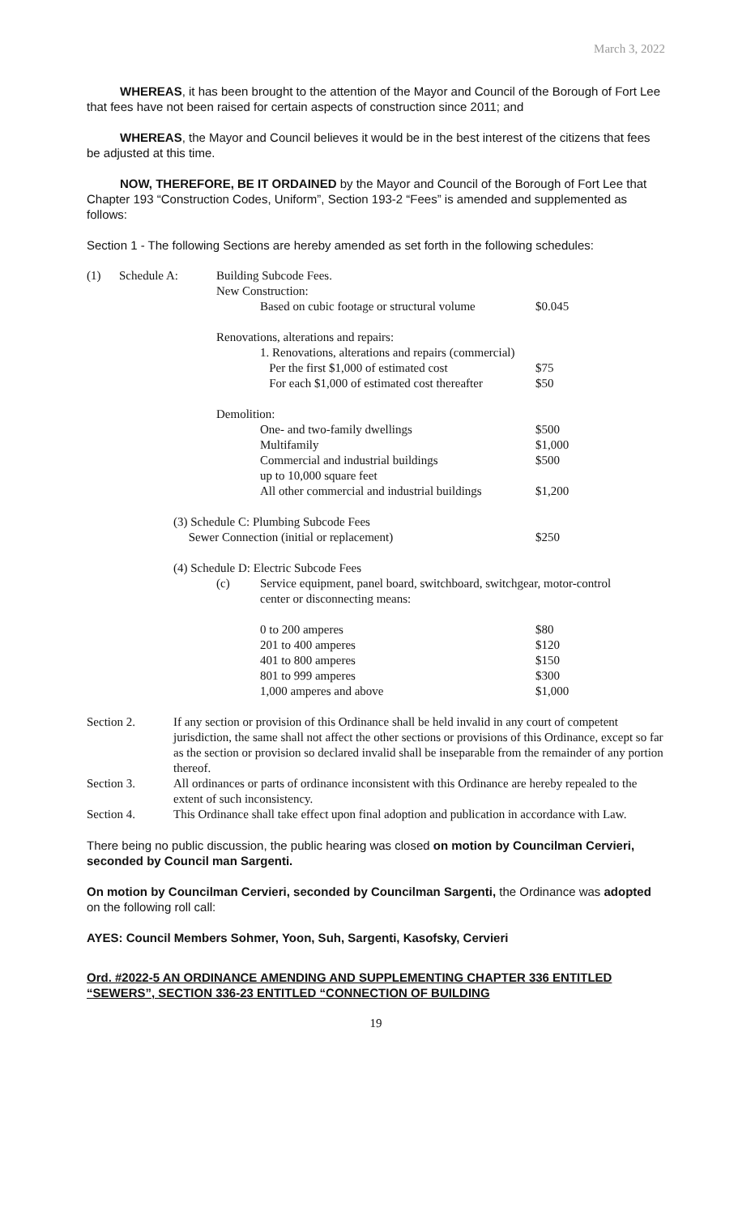March 3, 2022
WHEREAS, it has been brought to the attention of the Mayor and Council of the Borough of Fort Lee that fees have not been raised for certain aspects of construction since 2011; and
WHEREAS, the Mayor and Council believes it would be in the best interest of the citizens that fees be adjusted at this time.
NOW, THEREFORE, BE IT ORDAINED by the Mayor and Council of the Borough of Fort Lee that Chapter 193 “Construction Codes, Uniform”, Section 193-2 “Fees” is amended and supplemented as follows:
Section 1 - The following Sections are hereby amended as set forth in the following schedules:
| (1) | Schedule A: | Building Subcode Fees. | | |
| | | New Construction: | | |
| | | | Based on cubic footage or structural volume | $0.045 |
| | | Renovations, alterations and repairs: | | |
| | | | 1. Renovations, alterations and repairs (commercial) | |
| | | | Per the first $1,000 of estimated cost | $75 |
| | | | For each $1,000 of estimated cost thereafter | $50 |
| | | Demolition: | | |
| | | | One- and two-family dwellings | $500 |
| | | | Multifamily | $1,000 |
| | | | Commercial and industrial buildings up to 10,000 square feet | $500 |
| | | | All other commercial and industrial buildings | $1,200 |
| | (3) Schedule C: Plumbing Subcode Fees | | | |
| | Sewer Connection (initial or replacement) | | | $250 |
| | (4) Schedule D: Electric Subcode Fees | | | |
| | | (c) | Service equipment, panel board, switchboard, switchgear, motor-control center or disconnecting means: | |
| | | | 0 to 200 amperes | $80 |
| | | | 201 to 400 amperes | $120 |
| | | | 401 to 800 amperes | $150 |
| | | | 801 to 999 amperes | $300 |
| | | | 1,000 amperes and above | $1,000 |
Section 2. If any section or provision of this Ordinance shall be held invalid in any court of competent jurisdiction, the same shall not affect the other sections or provisions of this Ordinance, except so far as the section or provision so declared invalid shall be inseparable from the remainder of any portion thereof.
Section 3. All ordinances or parts of ordinance inconsistent with this Ordinance are hereby repealed to the extent of such inconsistency.
Section 4. This Ordinance shall take effect upon final adoption and publication in accordance with Law.
There being no public discussion, the public hearing was closed on motion by Councilman Cervieri, seconded by Council man Sargenti.
On motion by Councilman Cervieri, seconded by Councilman Sargenti, the Ordinance was adopted on the following roll call:
AYES: Council Members Sohmer, Yoon, Suh, Sargenti, Kasofsky, Cervieri
Ord. #2022-5 AN ORDINANCE AMENDING AND SUPPLEMENTING CHAPTER 336 ENTITLED “SEWERS”, SECTION 336-23 ENTITLED “CONNECTION OF BUILDING
19